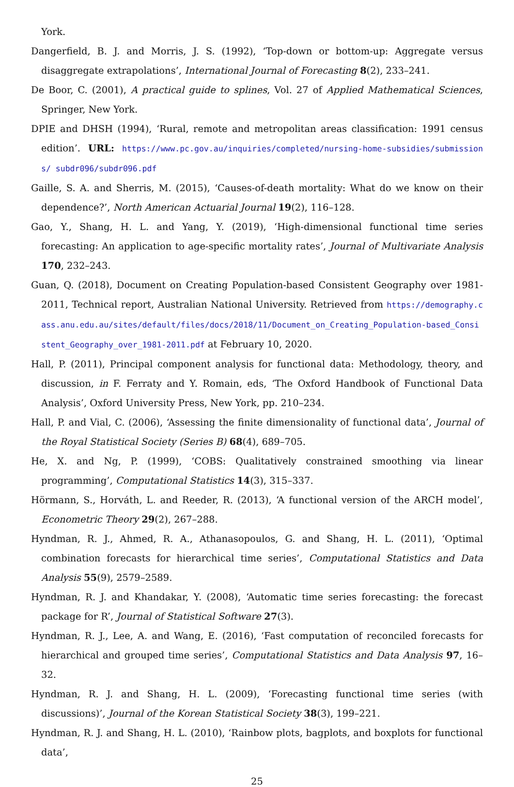York.
Dangerfield, B. J. and Morris, J. S. (1992), ‘Top-down or bottom-up: Aggregate versus disaggregate extrapolations’, International Journal of Forecasting 8(2), 233–241.
De Boor, C. (2001), A practical guide to splines, Vol. 27 of Applied Mathematical Sciences, Springer, New York.
DPIE and DHSH (1994), ‘Rural, remote and metropolitan areas classification: 1991 census edition’. URL: https://www.pc.gov.au/inquiries/completed/nursing-home-subsidies/submissions/ subdr096/subdr096.pdf
Gaille, S. A. and Sherris, M. (2015), ‘Causes-of-death mortality: What do we know on their dependence?’, North American Actuarial Journal 19(2), 116–128.
Gao, Y., Shang, H. L. and Yang, Y. (2019), ‘High-dimensional functional time series forecasting: An application to age-specific mortality rates’, Journal of Multivariate Analysis 170, 232–243.
Guan, Q. (2018), Document on Creating Population-based Consistent Geography over 1981-2011, Technical report, Australian National University. Retrieved from https://demography.cass.anu.edu.au/sites/default/files/docs/2018/11/Document_on_Creating_Population-based_Consistent_Geography_over_1981-2011.pdf at February 10, 2020.
Hall, P. (2011), Principal component analysis for functional data: Methodology, theory, and discussion, in F. Ferraty and Y. Romain, eds, ‘The Oxford Handbook of Functional Data Analysis’, Oxford University Press, New York, pp. 210–234.
Hall, P. and Vial, C. (2006), ‘Assessing the finite dimensionality of functional data’, Journal of the Royal Statistical Society (Series B) 68(4), 689–705.
He, X. and Ng, P. (1999), ‘COBS: Qualitatively constrained smoothing via linear programming’, Computational Statistics 14(3), 315–337.
Hörmann, S., Horváth, L. and Reeder, R. (2013), ‘A functional version of the ARCH model’, Econometric Theory 29(2), 267–288.
Hyndman, R. J., Ahmed, R. A., Athanasopoulos, G. and Shang, H. L. (2011), ‘Optimal combination forecasts for hierarchical time series’, Computational Statistics and Data Analysis 55(9), 2579–2589.
Hyndman, R. J. and Khandakar, Y. (2008), ‘Automatic time series forecasting: the forecast package for R’, Journal of Statistical Software 27(3).
Hyndman, R. J., Lee, A. and Wang, E. (2016), ‘Fast computation of reconciled forecasts for hierarchical and grouped time series’, Computational Statistics and Data Analysis 97, 16–32.
Hyndman, R. J. and Shang, H. L. (2009), ‘Forecasting functional time series (with discussions)’, Journal of the Korean Statistical Society 38(3), 199–221.
Hyndman, R. J. and Shang, H. L. (2010), ‘Rainbow plots, bagplots, and boxplots for functional data’,
25